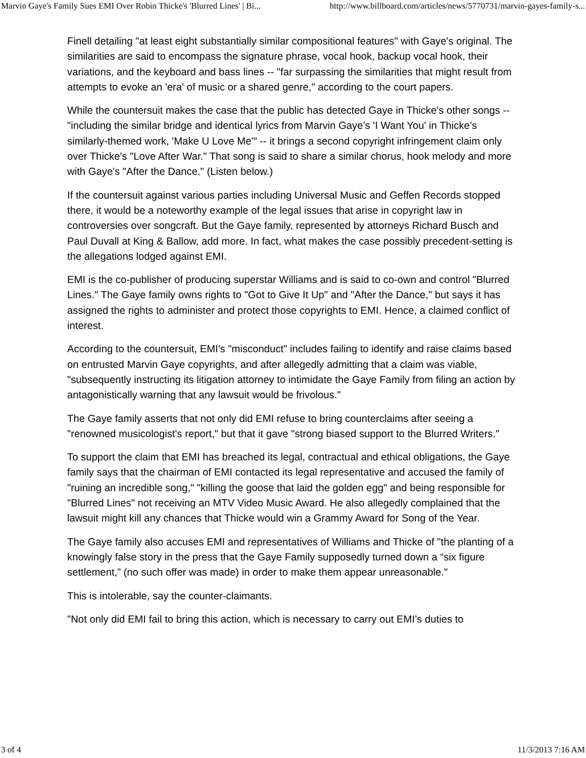Marvin Gaye's Family Sues EMI Over Robin Thicke's 'Blurred Lines' | Bi... http://www.billboard.com/articles/news/5770731/marvin-gayes-family-s...
Finell detailing "at least eight substantially similar compositional features" with Gaye's original. The similarities are said to encompass the signature phrase, vocal hook, backup vocal hook, their variations, and the keyboard and bass lines -- "far surpassing the similarities that might result from attempts to evoke an 'era' of music or a shared genre," according to the court papers.
While the countersuit makes the case that the public has detected Gaye in Thicke's other songs -- "including the similar bridge and identical lyrics from Marvin Gaye’s 'I Want You' in Thicke’s similarly-themed work, 'Make U Love Me'" -- it brings a second copyright infringement claim only over Thicke's "Love After War." That song is said to share a similar chorus, hook melody and more with Gaye's "After the Dance." (Listen below.)
If the countersuit against various parties including Universal Music and Geffen Records stopped there, it would be a noteworthy example of the legal issues that arise in copyright law in controversies over songcraft. But the Gaye family, represented by attorneys Richard Busch and Paul Duvall at King & Ballow, add more. In fact, what makes the case possibly precedent-setting is the allegations lodged against EMI.
EMI is the co-publisher of producing superstar Williams and is said to co-own and control "Blurred Lines." The Gaye family owns rights to "Got to Give It Up" and "After the Dance," but says it has assigned the rights to administer and protect those copyrights to EMI. Hence, a claimed conflict of interest.
According to the countersuit, EMI's "misconduct" includes failing to identify and raise claims based on entrusted Marvin Gaye copyrights, and after allegedly admitting that a claim was viable, "subsequently instructing its litigation attorney to intimidate the Gaye Family from filing an action by antagonistically warning that any lawsuit would be frivolous."
The Gaye family asserts that not only did EMI refuse to bring counterclaims after seeing a "renowned musicologist's report," but that it gave "strong biased support to the Blurred Writers."
To support the claim that EMI has breached its legal, contractual and ethical obligations, the Gaye family says that the chairman of EMI contacted its legal representative and accused the family of "ruining an incredible song," "killing the goose that laid the golden egg" and being responsible for "Blurred Lines" not receiving an MTV Video Music Award. He also allegedly complained that the lawsuit might kill any chances that Thicke would win a Grammy Award for Song of the Year.
The Gaye family also accuses EMI and representatives of Williams and Thicke of "the planting of a knowingly false story in the press that the Gaye Family supposedly turned down a “six figure settlement,” (no such offer was made) in order to make them appear unreasonable."
This is intolerable, say the counter-claimants.
"Not only did EMI fail to bring this action, which is necessary to carry out EMI’s duties to
3 of 4 11/3/2013 7:16 AM